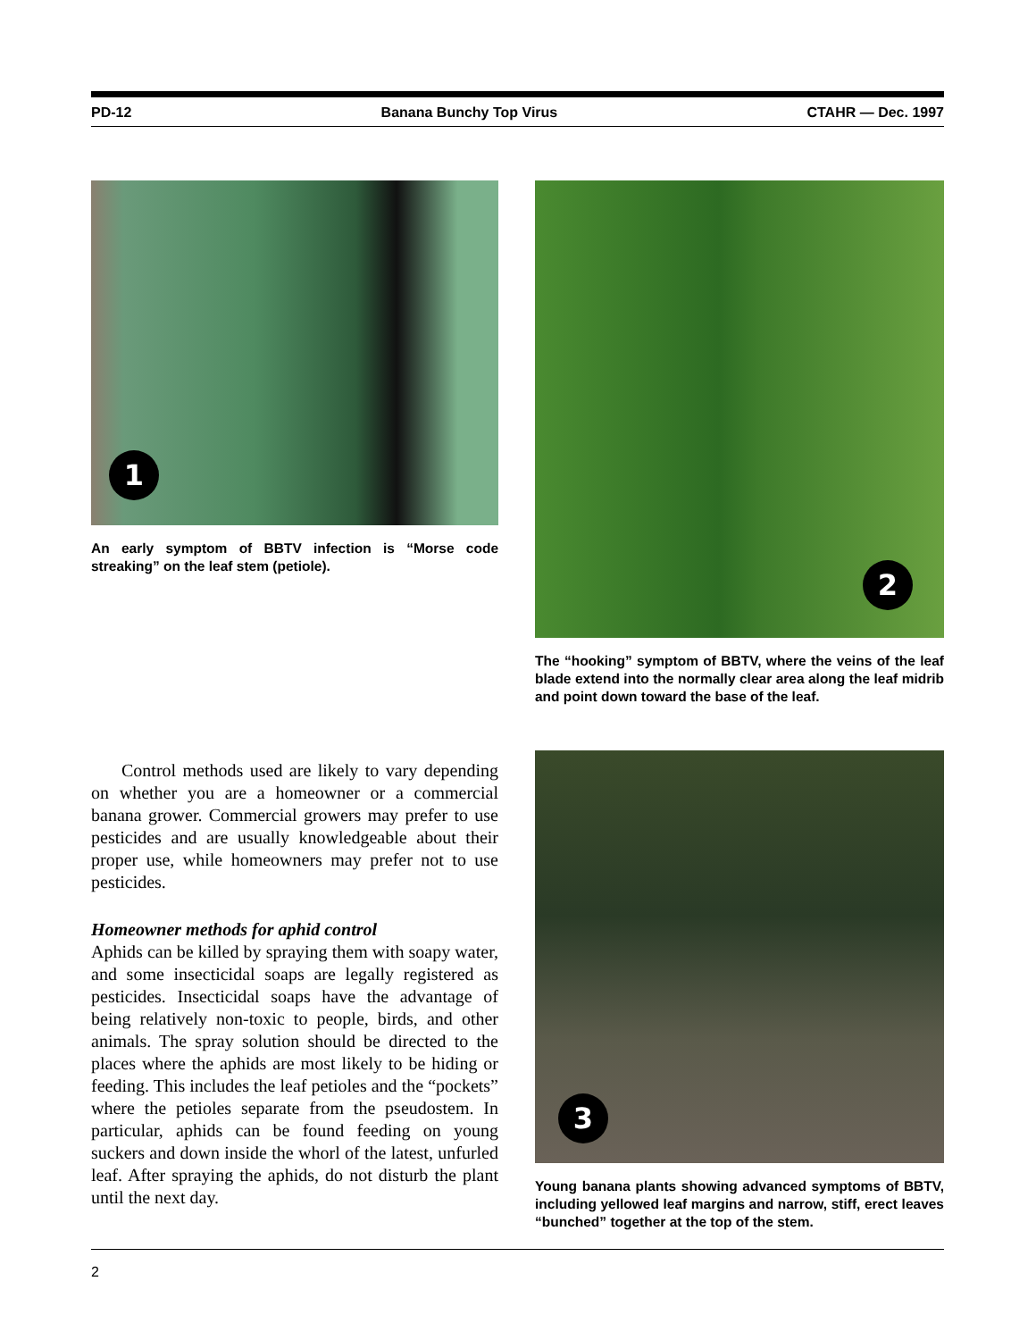PD-12 Banana Bunchy Top Virus CTAHR — Dec. 1997
1
An early symptom of BBTV infection is “Morse code streaking” on the leaf stem (petiole).
2
The “hooking” symptom of BBTV, where the veins of the leaf blade extend into the normally clear area along the leaf midrib and point down toward the base of the leaf.
Control methods used are likely to vary depending on whether you are a homeowner or a commercial banana grower. Commercial growers may prefer to use pesticides and are usually knowledgeable about their proper use, while homeowners may prefer not to use pesticides.
Homeowner methods for aphid control
Aphids can be killed by spraying them with soapy water, and some insecticidal soaps are legally registered as pesticides. Insecticidal soaps have the advantage of being relatively non-toxic to people, birds, and other animals. The spray solution should be directed to the places where the aphids are most likely to be hiding or feeding. This includes the leaf petioles and the “pockets” where the petioles separate from the pseudostem. In particular, aphids can be found feeding on young suckers and down inside the whorl of the latest, unfurled leaf. After spraying the aphids, do not disturb the plant until the next day.
3
Young banana plants showing advanced symptoms of BBTV, including yellowed leaf margins and narrow, stiff, erect leaves “bunched” together at the top of the stem.
2